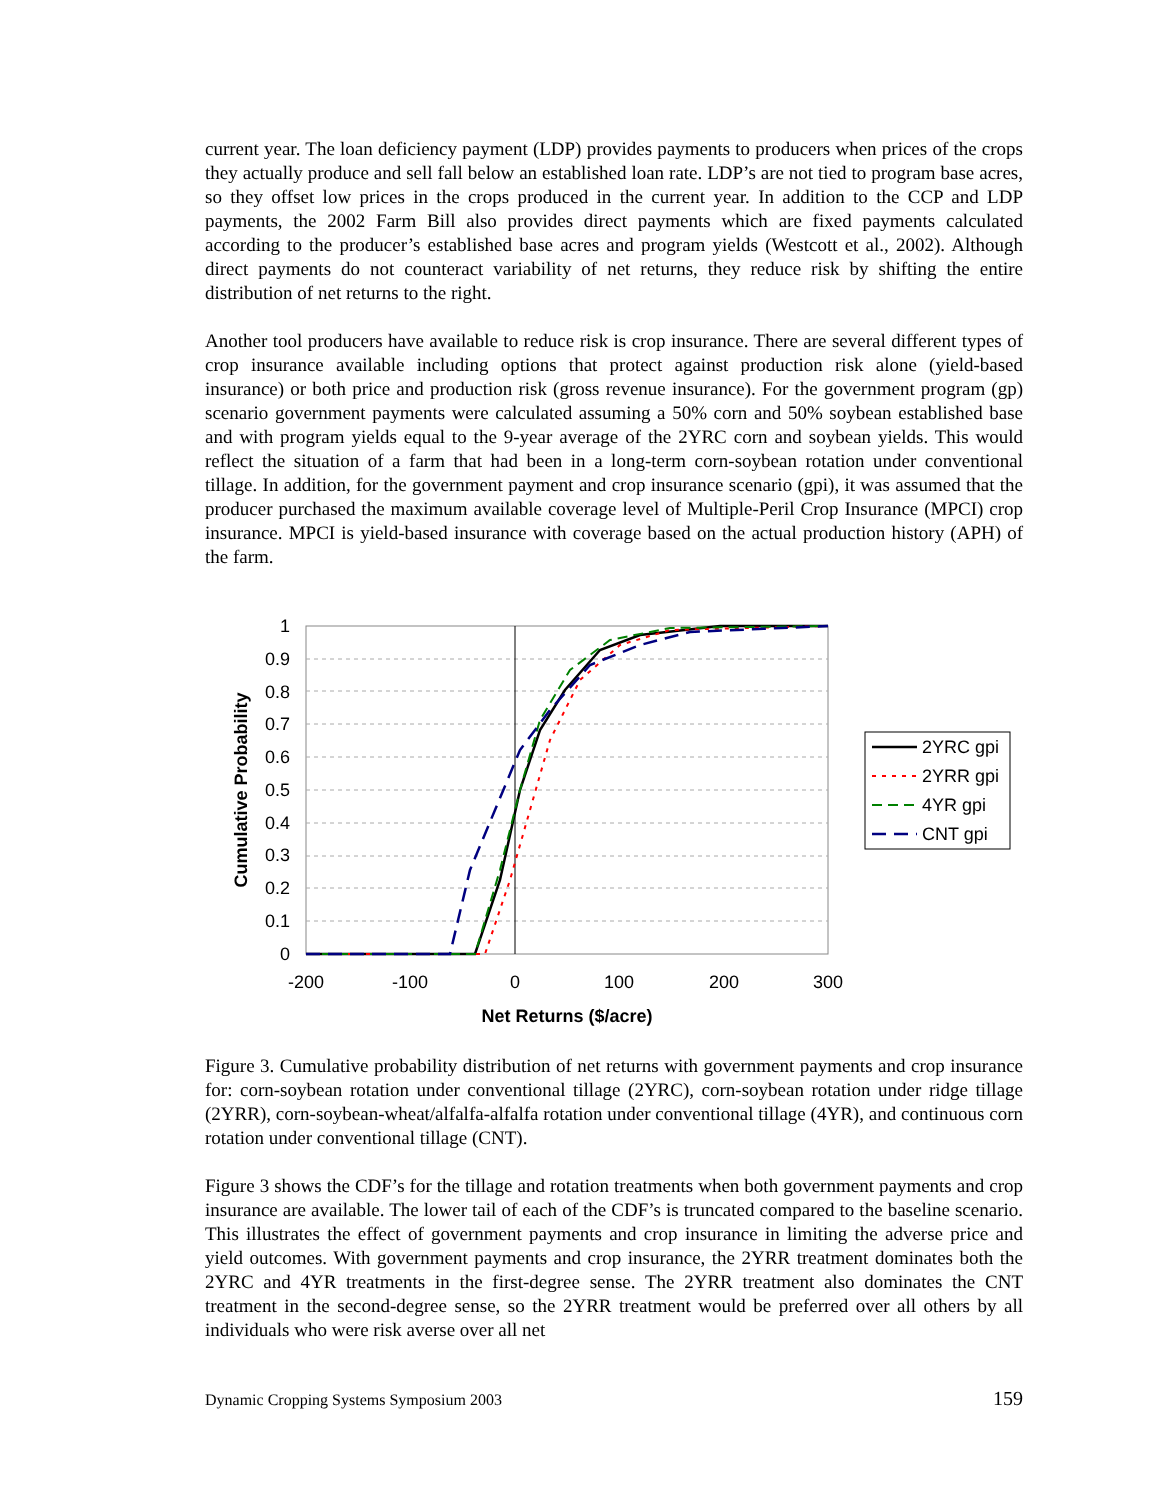current year. The loan deficiency payment (LDP) provides payments to producers when prices of the crops they actually produce and sell fall below an established loan rate. LDP’s are not tied to program base acres, so they offset low prices in the crops produced in the current year. In addition to the CCP and LDP payments, the 2002 Farm Bill also provides direct payments which are fixed payments calculated according to the producer’s established base acres and program yields (Westcott et al., 2002). Although direct payments do not counteract variability of net returns, they reduce risk by shifting the entire distribution of net returns to the right.
Another tool producers have available to reduce risk is crop insurance. There are several different types of crop insurance available including options that protect against production risk alone (yield-based insurance) or both price and production risk (gross revenue insurance). For the government program (gp) scenario government payments were calculated assuming a 50% corn and 50% soybean established base and with program yields equal to the 9-year average of the 2YRC corn and soybean yields. This would reflect the situation of a farm that had been in a long-term corn-soybean rotation under conventional tillage. In addition, for the government payment and crop insurance scenario (gpi), it was assumed that the producer purchased the maximum available coverage level of Multiple-Peril Crop Insurance (MPCI) crop insurance. MPCI is yield-based insurance with coverage based on the actual production history (APH) of the farm.
1
0.9
0.8
0.7
0.6
0.5
0.4
0.3
0.2
0.1
0
-200
-100
0
100
200
300
Net Returns ($/acre)
Cumulative Probability
2YRC gpi
2YRR gpi
4YR gpi
CNT gpi
Figure 3. Cumulative probability distribution of net returns with government payments and crop insurance for: corn-soybean rotation under conventional tillage (2YRC), corn-soybean rotation under ridge tillage (2YRR), corn-soybean-wheat/alfalfa-alfalfa rotation under conventional tillage (4YR), and continuous corn rotation under conventional tillage (CNT).
Figure 3 shows the CDF’s for the tillage and rotation treatments when both government payments and crop insurance are available. The lower tail of each of the CDF’s is truncated compared to the baseline scenario. This illustrates the effect of government payments and crop insurance in limiting the adverse price and yield outcomes. With government payments and crop insurance, the 2YRR treatment dominates both the 2YRC and 4YR treatments in the first-degree sense. The 2YRR treatment also dominates the CNT treatment in the second-degree sense, so the 2YRR treatment would be preferred over all others by all individuals who were risk averse over all net
Dynamic Cropping Systems Symposium 2003 159